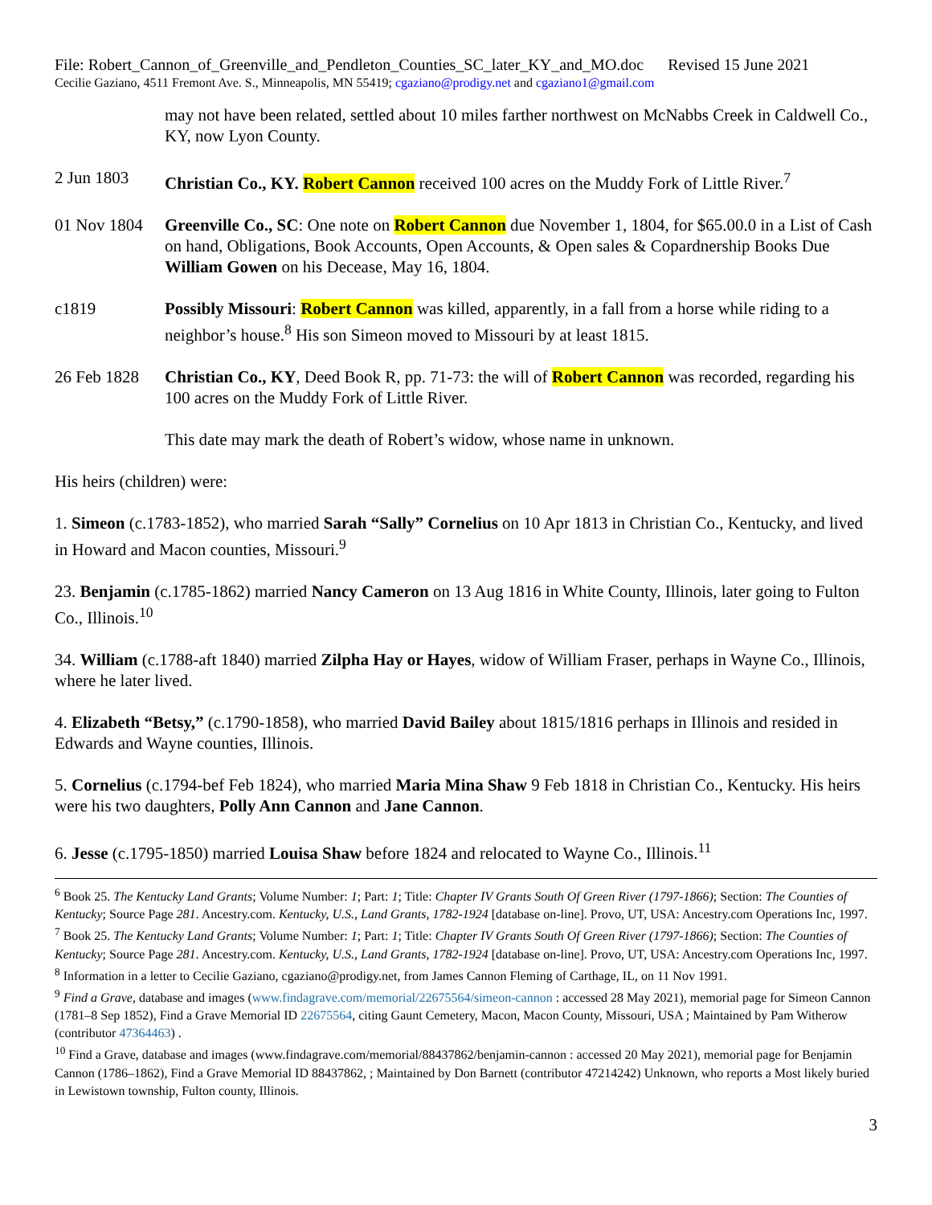File: Robert_Cannon_of_Greenville_and_Pendleton_Counties_SC_later_KY_and_MO.doc Revised 15 June 2021
Cecilie Gaziano, 4511 Fremont Ave. S., Minneapolis, MN 55419; cgaziano@prodigy.net and cgaziano1@gmail.com
may not have been related, settled about 10 miles farther northwest on McNabbs Creek in Caldwell Co., KY, now Lyon County.
2 Jun 1803 Christian Co., KY. Robert Cannon received 100 acres on the Muddy Fork of Little River.<sup>7</sup>
01 Nov 1804
Greenville Co., SC: One note on Robert Cannon due November 1, 1804, for $65.00.0 in a List of Cash on hand, Obligations, Book Accounts, Open Accounts, & Open sales & Copardnership Books Due William Gowen on his Decease, May 16, 1804.
c1819 Possibly Missouri: Robert Cannon was killed, apparently, in a fall from a horse while riding to a neighbor’s house.<sup>8</sup> His son Simeon moved to Missouri by at least 1815.
26 Feb 1828
Christian Co., KY, Deed Book R, pp. 71-73: the will of Robert Cannon was recorded, regarding his 100 acres on the Muddy Fork of Little River.
This date may mark the death of Robert’s widow, whose name in unknown.
His heirs (children) were:
1. Simeon (c.1783-1852), who married Sarah “Sally” Cornelius on 10 Apr 1813 in Christian Co., Kentucky, and lived in Howard and Macon counties, Missouri.<sup>9</sup>
23. Benjamin (c.1785-1862) married Nancy Cameron on 13 Aug 1816 in White County, Illinois, later going to Fulton Co., Illinois.<sup>10</sup>
34. William (c.1788-aft 1840) married Zilpha Hay or Hayes, widow of William Fraser, perhaps in Wayne Co., Illinois, where he later lived.
4. Elizabeth “Betsy,” (c.1790-1858), who married David Bailey about 1815/1816 perhaps in Illinois and resided in Edwards and Wayne counties, Illinois.
5. Cornelius (c.1794-bef Feb 1824), who married Maria Mina Shaw 9 Feb 1818 in Christian Co., Kentucky. His heirs were his two daughters, Polly Ann Cannon and Jane Cannon.
6. Jesse (c.1795-1850) married Louisa Shaw before 1824 and relocated to Wayne Co., Illinois.<sup>11</sup>
<sup>6</sup> Book 25. The Kentucky Land Grants; Volume Number: 1; Part: 1; Title: Chapter IV Grants South Of Green River (1797-1866); Section: The Counties of Kentucky; Source Page 281. Ancestry.com. Kentucky, U.S., Land Grants, 1782-1924 [database on-line]. Provo, UT, USA: Ancestry.com Operations Inc, 1997.
<sup>7</sup> Book 25. The Kentucky Land Grants; Volume Number: 1; Part: 1; Title: Chapter IV Grants South Of Green River (1797-1866); Section: The Counties of Kentucky; Source Page 281. Ancestry.com. Kentucky, U.S., Land Grants, 1782-1924 [database on-line]. Provo, UT, USA: Ancestry.com Operations Inc, 1997.
<sup>8</sup> Information in a letter to Cecilie Gaziano, cgaziano@prodigy.net, from James Cannon Fleming of Carthage, IL, on 11 Nov 1991.
<sup>9</sup> Find a Grave, database and images (www.findagrave.com/memorial/22675564/simeon-cannon : accessed 28 May 2021), memorial page for Simeon Cannon (1781–8 Sep 1852), Find a Grave Memorial ID 22675564, citing Gaunt Cemetery, Macon, Macon County, Missouri, USA ; Maintained by Pam Witherow (contributor 47364463) .
<sup>10</sup> Find a Grave, database and images (www.findagrave.com/memorial/88437862/benjamin-cannon : accessed 20 May 2021), memorial page for Benjamin Cannon (1786–1862), Find a Grave Memorial ID 88437862, ; Maintained by Don Barnett (contributor 47214242) Unknown, who reports a Most likely buried in Lewistown township, Fulton county, Illinois.
3